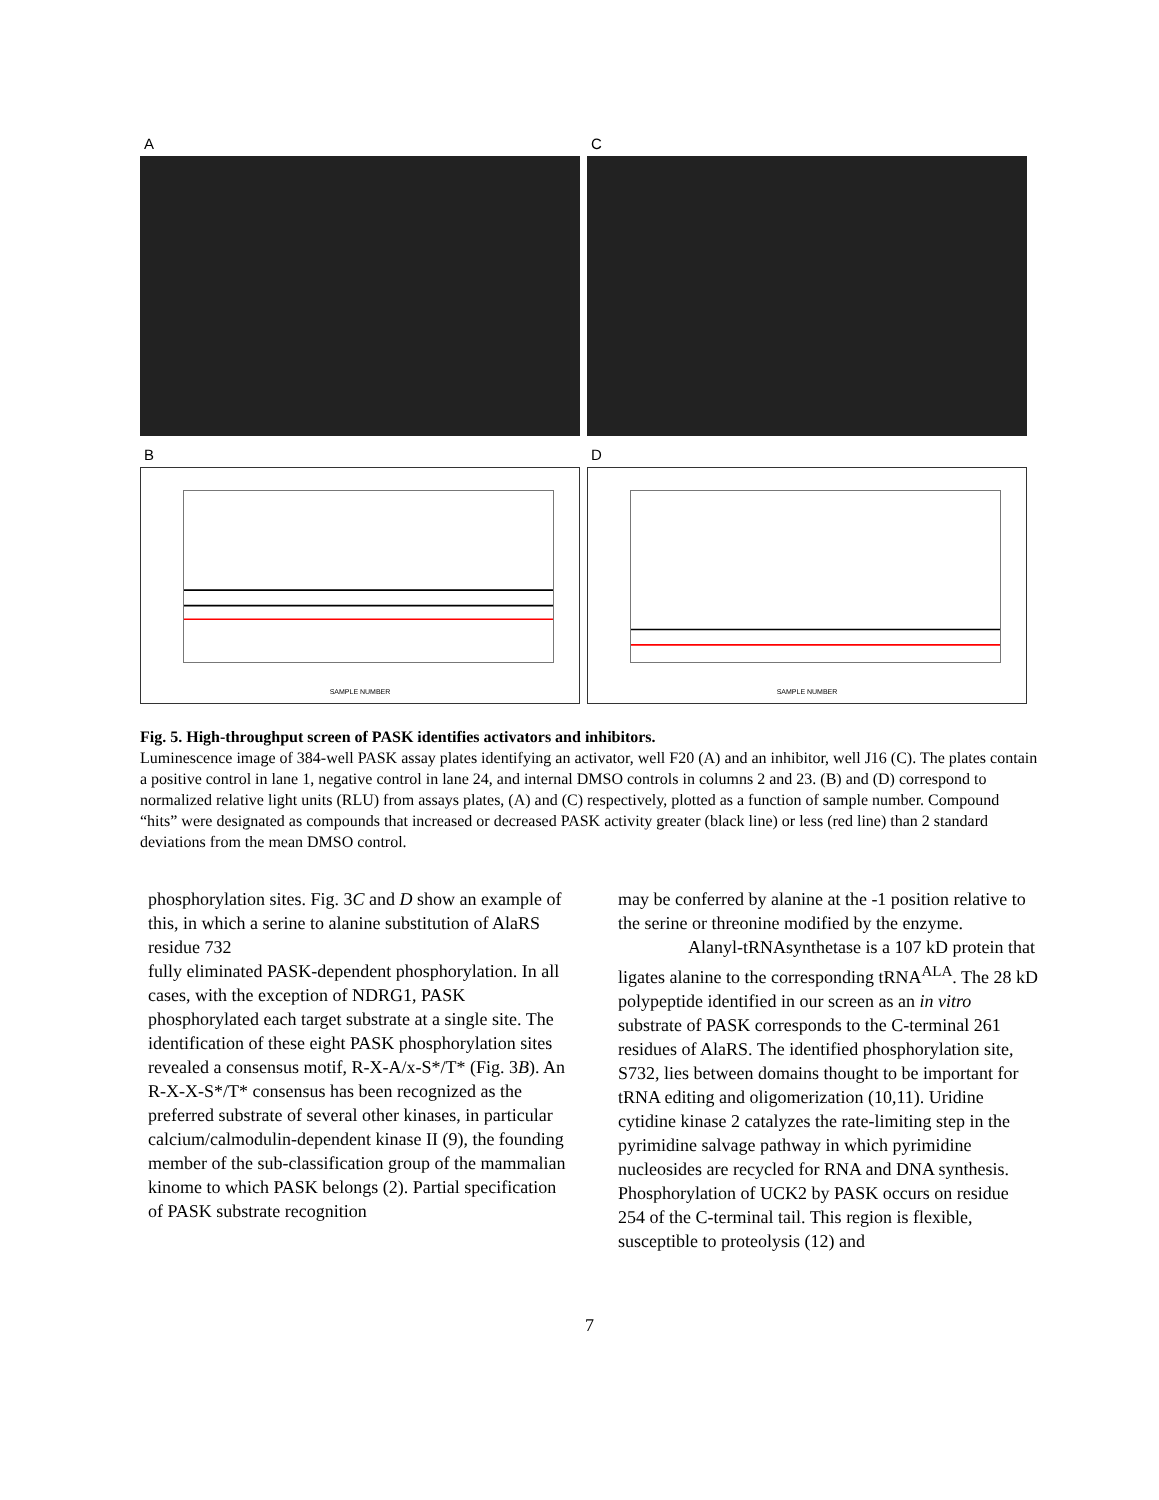A
C
B
SAMPLE NUMBER
D
SAMPLE NUMBER
Fig. 5. High-throughput screen of PASK identifies activators and inhibitors.
Luminescence image of 384-well PASK assay plates identifying an activator, well F20 (A) and an inhibitor, well J16 (C). The plates contain a positive control in lane 1, negative control in lane 24, and internal DMSO controls in columns 2 and 23. (B) and (D) correspond to normalized relative light units (RLU) from assays plates, (A) and (C) respectively, plotted as a function of sample number. Compound “hits” were designated as compounds that increased or decreased PASK activity greater (black line) or less (red line) than 2 standard deviations from the mean DMSO control.
phosphorylation sites. Fig. 3C and D show an example of this, in which a serine to alanine substitution of AlaRS residue 732
fully eliminated PASK-dependent phosphorylation. In all cases, with the exception of NDRG1, PASK phosphorylated each target substrate at a single site. The identification of these eight PASK phosphorylation sites revealed a consensus motif, R-X-A/x-S*/T* (Fig. 3B). An R-X-X-S*/T* consensus has been recognized as the preferred substrate of several other kinases, in particular calcium/calmodulin-dependent kinase II (9), the founding member of the sub-classification group of the mammalian kinome to which PASK belongs (2). Partial specification of PASK substrate recognition
may be conferred by alanine at the -1 position relative to the serine or threonine modified by the enzyme.
Alanyl-tRNAsynthetase is a 107 kD protein that ligates alanine to the corresponding tRNA<sup>ALA</sup>. The 28 kD polypeptide identified in our screen as an in vitro substrate of PASK corresponds to the C-terminal 261 residues of AlaRS. The identified phosphorylation site, S732, lies between domains thought to be important for tRNA editing and oligomerization (10,11). Uridine cytidine kinase 2 catalyzes the rate-limiting step in the pyrimidine salvage pathway in which pyrimidine nucleosides are recycled for RNA and DNA synthesis. Phosphorylation of UCK2 by PASK occurs on residue 254 of the C-terminal tail. This region is flexible, susceptible to proteolysis (12) and
7